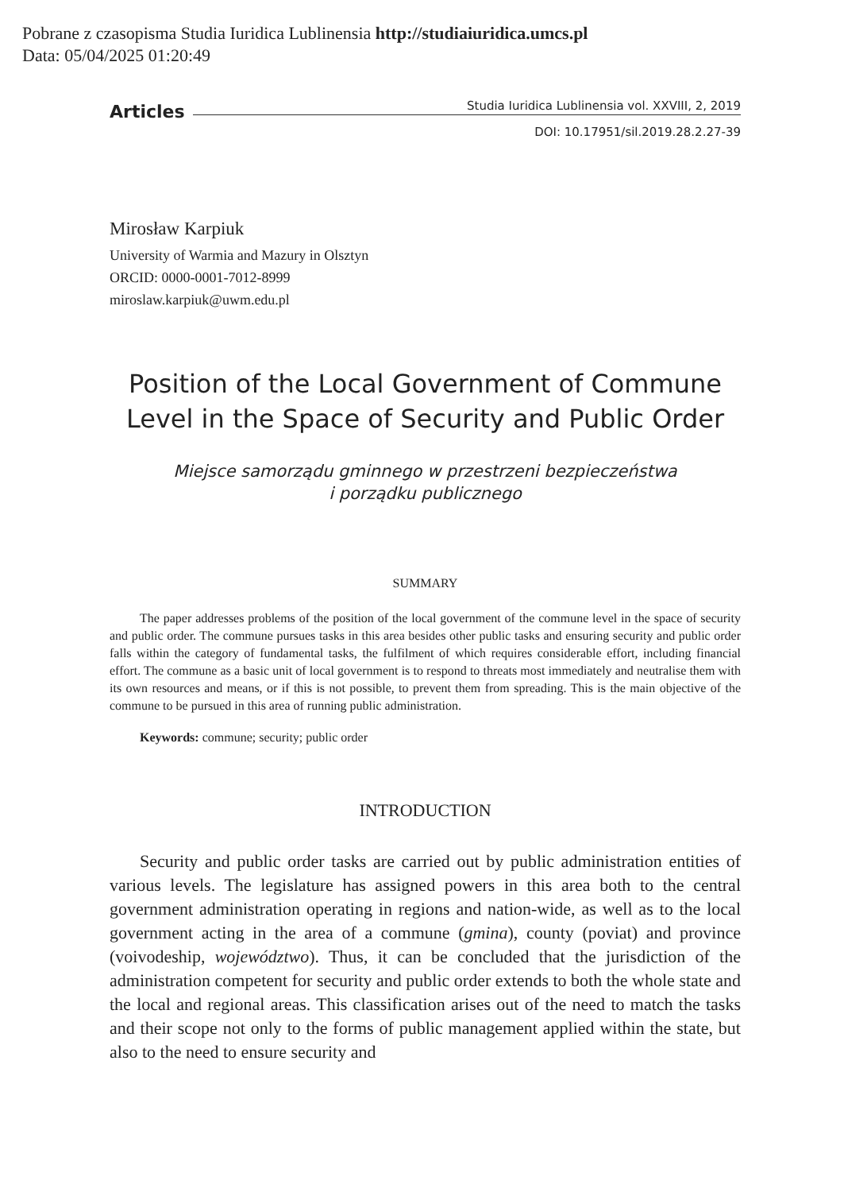Pobrane z czasopisma Studia Iuridica Lublinensia http://studiaiuridica.umcs.pl
Data: 05/04/2025 01:20:49
Articles Studia Iuridica Lublinensia vol. XXVIII, 2, 2019
DOI: 10.17951/sil.2019.28.2.27-39
Mirosław Karpiuk
University of Warmia and Mazury in Olsztyn
ORCID: 0000-0001-7012-8999
miroslaw.karpiuk@uwm.edu.pl
Position of the Local Government of Commune
Level in the Space of Security and Public Order
Miejsce samorządu gminnego w przestrzeni bezpieczeństwa
i porządku publicznego
SUMMARY
The paper addresses problems of the position of the local government of the commune level in the space of security and public order. The commune pursues tasks in this area besides other public tasks and ensuring security and public order falls within the category of fundamental tasks, the fulfilment of which requires considerable effort, including financial effort. The commune as a basic unit of local government is to respond to threats most immediately and neutralise them with its own resources and means, or if this is not possible, to prevent them from spreading. This is the main objective of the commune to be pursued in this area of running public administration.
Keywords: commune; security; public order
INTRODUCTION
Security and public order tasks are carried out by public administration entities of various levels. The legislature has assigned powers in this area both to the central government administration operating in regions and nation-wide, as well as to the local government acting in the area of a commune (gmina), county (poviat) and province (voivodeship, województwo). Thus, it can be concluded that the jurisdiction of the administration competent for security and public order extends to both the whole state and the local and regional areas. This classification arises out of the need to match the tasks and their scope not only to the forms of public management applied within the state, but also to the need to ensure security and